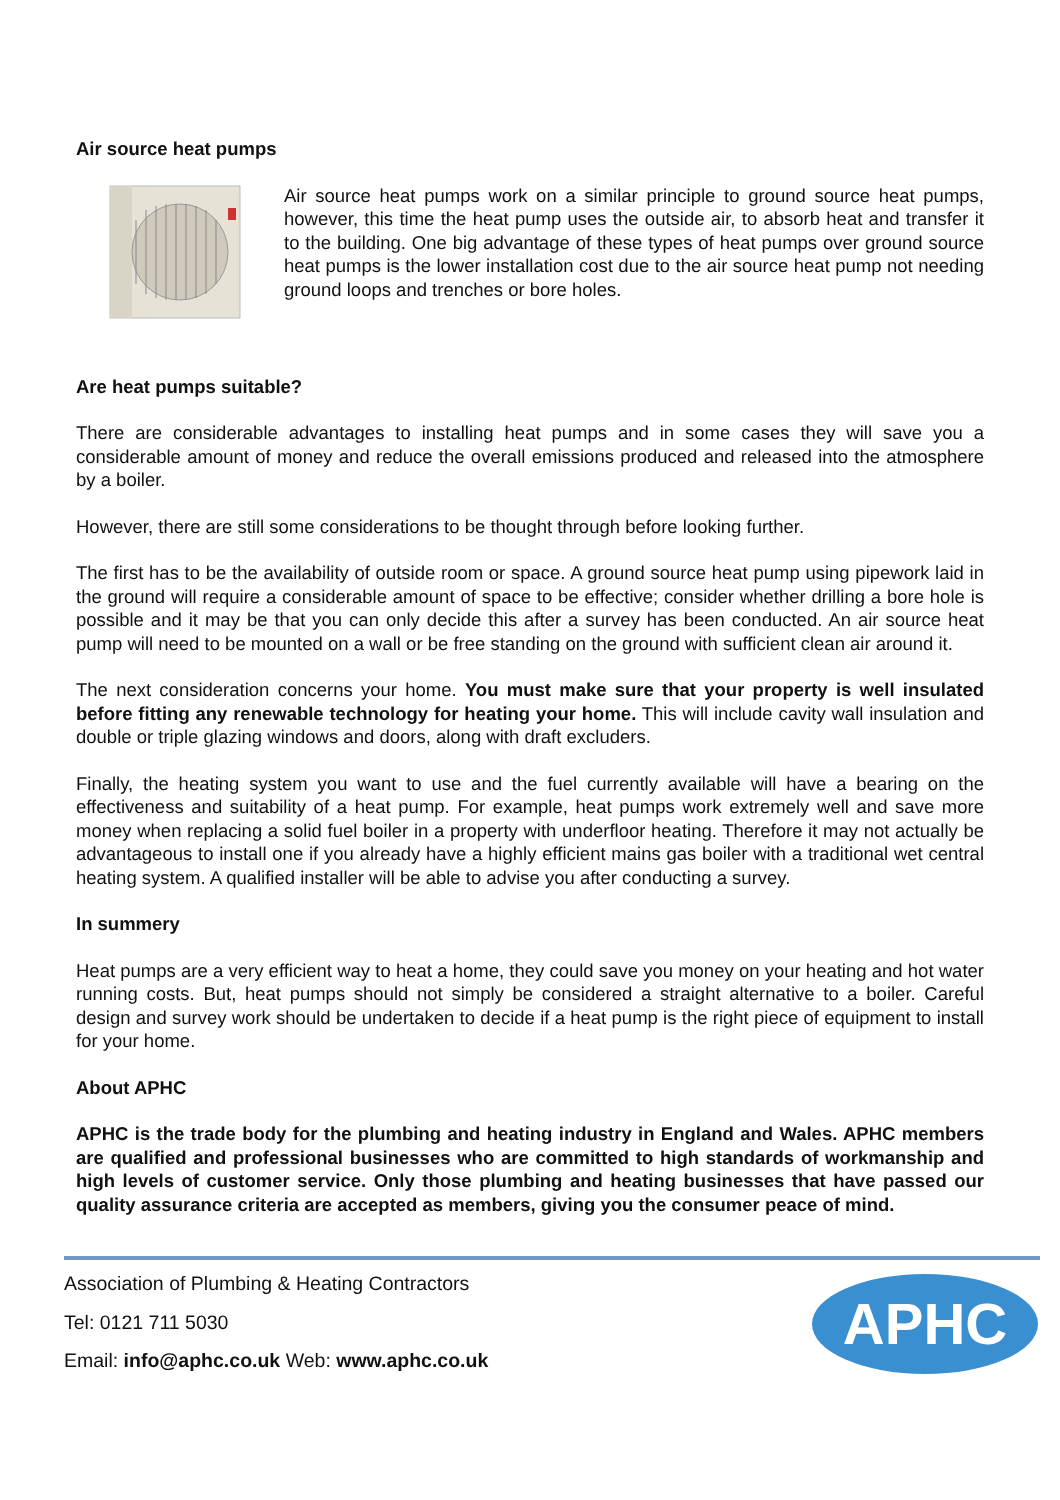Air source heat pumps
Air source heat pumps work on a similar principle to ground source heat pumps, however, this time the heat pump uses the outside air, to absorb heat and transfer it to the building. One big advantage of these types of heat pumps over ground source heat pumps is the lower installation cost due to the air source heat pump not needing ground loops and trenches or bore holes.
Are heat pumps suitable?
There are considerable advantages to installing heat pumps and in some cases they will save you a considerable amount of money and reduce the overall emissions produced and released into the atmosphere by a boiler.
However, there are still some considerations to be thought through before looking further.
The first has to be the availability of outside room or space. A ground source heat pump using pipework laid in the ground will require a considerable amount of space to be effective; consider whether drilling a bore hole is possible and it may be that you can only decide this after a survey has been conducted. An air source heat pump will need to be mounted on a wall or be free standing on the ground with sufficient clean air around it.
The next consideration concerns your home. You must make sure that your property is well insulated before fitting any renewable technology for heating your home. This will include cavity wall insulation and double or triple glazing windows and doors, along with draft excluders.
Finally, the heating system you want to use and the fuel currently available will have a bearing on the effectiveness and suitability of a heat pump. For example, heat pumps work extremely well and save more money when replacing a solid fuel boiler in a property with underfloor heating. Therefore it may not actually be advantageous to install one if you already have a highly efficient mains gas boiler with a traditional wet central heating system. A qualified installer will be able to advise you after conducting a survey.
In summery
Heat pumps are a very efficient way to heat a home, they could save you money on your heating and hot water running costs. But, heat pumps should not simply be considered a straight alternative to a boiler. Careful design and survey work should be undertaken to decide if a heat pump is the right piece of equipment to install for your home.
About APHC
APHC is the trade body for the plumbing and heating industry in England and Wales. APHC members are qualified and professional businesses who are committed to high standards of workmanship and high levels of customer service. Only those plumbing and heating businesses that have passed our quality assurance criteria are accepted as members, giving you the consumer peace of mind.
Association of Plumbing & Heating Contractors
Tel: 0121 711 5030
Email: info@aphc.co.uk Web: www.aphc.co.uk
APHC